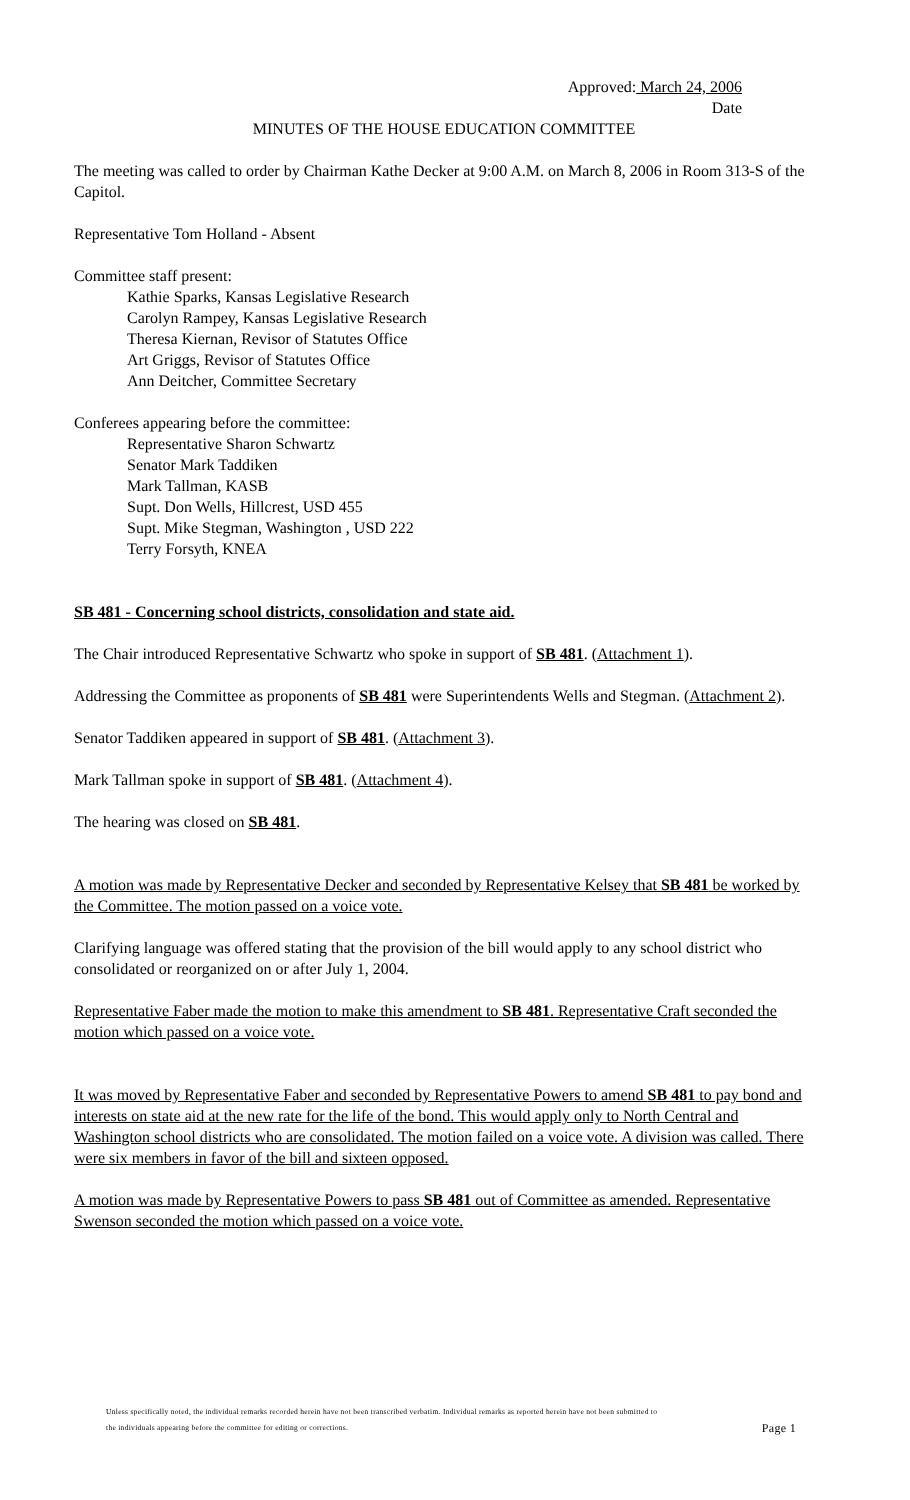Approved: March 24, 2006
Date
MINUTES OF THE HOUSE EDUCATION COMMITTEE
The meeting was called to order by Chairman Kathe Decker at 9:00 A.M. on March 8, 2006 in Room 313-S of the Capitol.
Representative Tom Holland - Absent
Committee staff present:
Kathie Sparks, Kansas Legislative Research
Carolyn Rampey, Kansas Legislative Research
Theresa Kiernan, Revisor of Statutes Office
Art Griggs, Revisor of Statutes Office
Ann Deitcher, Committee Secretary
Conferees appearing before the committee:
Representative Sharon Schwartz
Senator Mark Taddiken
Mark Tallman, KASB
Supt. Don Wells, Hillcrest, USD 455
Supt. Mike Stegman, Washington , USD 222
Terry Forsyth, KNEA
SB 481 - Concerning school districts, consolidation and state aid.
The Chair introduced Representative Schwartz who spoke in support of SB 481. (Attachment 1).
Addressing the Committee as proponents of SB 481 were Superintendents Wells and Stegman. (Attachment 2).
Senator Taddiken appeared in support of SB 481. (Attachment 3).
Mark Tallman spoke in support of SB 481. (Attachment 4).
The hearing was closed on SB 481.
A motion was made by Representative Decker and seconded by Representative Kelsey that SB 481 be worked by the Committee. The motion passed on a voice vote.
Clarifying language was offered stating that the provision of the bill would apply to any school district who consolidated or reorganized on or after July 1, 2004.
Representative Faber made the motion to make this amendment to SB 481. Representative Craft seconded the motion which passed on a voice vote.
It was moved by Representative Faber and seconded by Representative Powers to amend SB 481 to pay bond and interests on state aid at the new rate for the life of the bond. This would apply only to North Central and Washington school districts who are consolidated. The motion failed on a voice vote. A division was called. There were six members in favor of the bill and sixteen opposed.
A motion was made by Representative Powers to pass SB 481 out of Committee as amended. Representative Swenson seconded the motion which passed on a voice vote.
Unless specifically noted, the individual remarks recorded herein have not been transcribed verbatim. Individual remarks as reported herein have not been submitted to
the individuals appearing before the committee for editing or corrections. Page 1